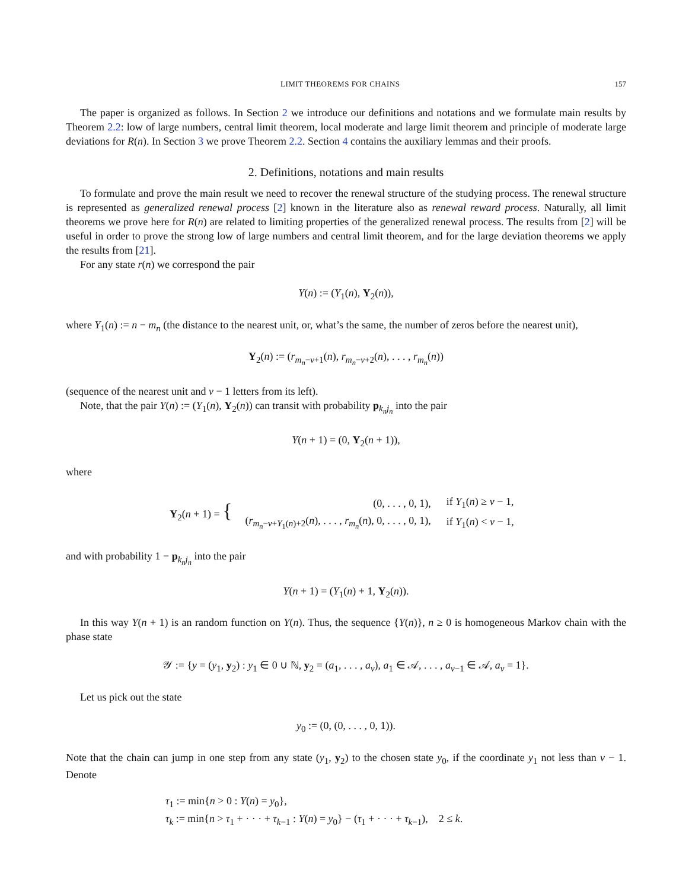LIMIT THEOREMS FOR CHAINS 157
The paper is organized as follows. In Section 2 we introduce our definitions and notations and we formulate main results by Theorem 2.2: low of large numbers, central limit theorem, local moderate and large limit theorem and principle of moderate large deviations for R(n). In Section 3 we prove Theorem 2.2. Section 4 contains the auxiliary lemmas and their proofs.
2. Definitions, notations and main results
To formulate and prove the main result we need to recover the renewal structure of the studying process. The renewal structure is represented as generalized renewal process [2] known in the literature also as renewal reward process. Naturally, all limit theorems we prove here for R(n) are related to limiting properties of the generalized renewal process. The results from [2] will be useful in order to prove the strong low of large numbers and central limit theorem, and for the large deviation theorems we apply the results from [21].
For any state r(n) we correspond the pair
Y(n) := (Y<sub>1</sub>(n), Y<sub>2</sub>(n)),
where Y<sub>1</sub>(n) := n − m<sub>n</sub> (the distance to the nearest unit, or, what’s the same, the number of zeros before the nearest unit),
Y<sub>2</sub>(n) := (r<sub>m<sub>n</sub>−v+1</sub>(n), r<sub>m<sub>n</sub>−v+2</sub>(n), . . . , r<sub>m<sub>n</sub></sub>(n))
(sequence of the nearest unit and v − 1 letters from its left).
Note, that the pair Y(n) := (Y<sub>1</sub>(n), Y<sub>2</sub>(n)) can transit with probability p<sub>k<sub>n</sub>j<sub>n</sub></sub> into the pair
Y(n + 1) = (0, Y<sub>2</sub>(n + 1)),
where
Y<sub>2</sub>(n + 1) = {
| (0, . . . , 0, 1), | if Y<sub>1</sub>( n ) ≥ v − 1, |
| ( r<sub>m<sub>n</sub>−v+Y<sub>1</sub>(n)+2</sub>( n ), . . . , r<sub>m<sub>n</sub></sub>( n ), 0, . . . , 0, 1), | if Y<sub>1</sub>( n ) < v − 1, |
and with probability 1 − p<sub>k<sub>n</sub>j<sub>n</sub></sub> into the pair
Y(n + 1) = (Y<sub>1</sub>(n) + 1, Y<sub>2</sub>(n)).
In this way Y(n + 1) is an random function on Y(n). Thus, the sequence {Y(n)}, n ≥ 0 is homogeneous Markov chain with the phase state
𝒴 := {y = (y<sub>1</sub>, y<sub>2</sub>) : y<sub>1</sub> ∈ 0 ∪ ℕ, y<sub>2</sub> = (a<sub>1</sub>, . . . , a<sub>v</sub>), a<sub>1</sub> ∈ 𝒜, . . . , a<sub>v−1</sub> ∈ 𝒜, a<sub>v</sub> = 1}.
Let us pick out the state
y<sub>0</sub> := (0, (0, . . . , 0, 1)).
Note that the chain can jump in one step from any state (y<sub>1</sub>, y<sub>2</sub>) to the chosen state y<sub>0</sub>, if the coordinate y<sub>1</sub> not less than v − 1. Denote
τ<sub>1</sub> := min{n > 0 : Y(n) = y<sub>0</sub>},
τ<sub>k</sub> := min{n > τ<sub>1</sub> + · · · + τ<sub>k−1</sub> : Y(n) = y<sub>0</sub>} − (τ<sub>1</sub> + · · · + τ<sub>k−1</sub>), 2 ≤ k.